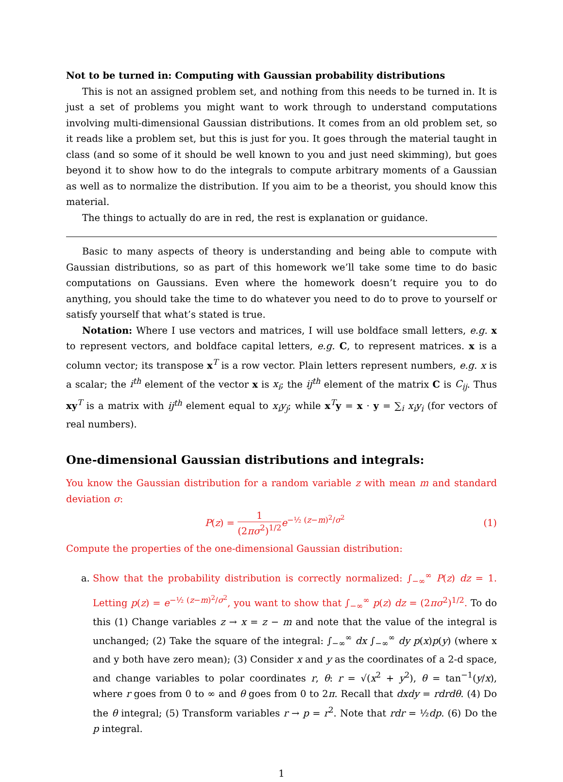Not to be turned in: Computing with Gaussian probability distributions
This is not an assigned problem set, and nothing from this needs to be turned in. It is just a set of problems you might want to work through to understand computations involving multi-dimensional Gaussian distributions. It comes from an old problem set, so it reads like a problem set, but this is just for you. It goes through the material taught in class (and so some of it should be well known to you and just need skimming), but goes beyond it to show how to do the integrals to compute arbitrary moments of a Gaussian as well as to normalize the distribution. If you aim to be a theorist, you should know this material.
The things to actually do are in red, the rest is explanation or guidance.
Basic to many aspects of theory is understanding and being able to compute with Gaussian distributions, so as part of this homework we’ll take some time to do basic computations on Gaussians. Even where the homework doesn’t require you to do anything, you should take the time to do whatever you need to do to prove to yourself or satisfy yourself that what’s stated is true.
Notation: Where I use vectors and matrices, I will use boldface small letters, e.g. x to represent vectors, and boldface capital letters, e.g. C, to represent matrices. x is a column vector; its transpose x<sup>T</sup> is a row vector. Plain letters represent numbers, e.g. x is a scalar; the i<sup>th</sup> element of the vector x is x<sub>i</sub>; the ij<sup>th</sup> element of the matrix C is C<sub>ij</sub>. Thus xy<sup>T</sup> is a matrix with ij<sup>th</sup> element equal to x<sub>i</sub>y<sub>j</sub>; while x<sup>T</sup>y = x · y = ∑<sub>i</sub> x<sub>i</sub>y<sub>i</sub> (for vectors of real numbers).
One-dimensional Gaussian distributions and integrals:
You know the Gaussian distribution for a random variable z with mean m and standard deviation σ:
P(z) = 1 (2πσ<sup>2</sup>)<sup>1/2</sup> e<sup>−½ (z−m)<sup>2</sup>/σ<sup>2</sup></sup> (1)
Compute the properties of the one-dimensional Gaussian distribution:
a. Show that the probability distribution is correctly normalized: ∫<sub>−∞</sub><sup>∞</sup> P(z) dz = 1. Letting p(z) = e<sup>−½ (z−m)<sup>2</sup>/σ<sup>2</sup></sup>, you want to show that ∫<sub>−∞</sub><sup>∞</sup> p(z) dz = (2πσ<sup>2</sup>)<sup>1/2</sup>. To do this (1) Change variables z → x = z − m and note that the value of the integral is unchanged; (2) Take the square of the integral: ∫<sub>−∞</sub><sup>∞</sup> dx ∫<sub>−∞</sub><sup>∞</sup> dy p(x)p(y) (where x and y both have zero mean); (3) Consider x and y as the coordinates of a 2-d space, and change variables to polar coordinates r, θ: r = √(x<sup>2</sup> + y<sup>2</sup>), θ = tan<sup>−1</sup>(y/x), where r goes from 0 to ∞ and θ goes from 0 to 2π. Recall that dxdy = rdrdθ. (4) Do the θ integral; (5) Transform variables r → p = r<sup>2</sup>. Note that rdr = ½dp. (6) Do the p integral.
1